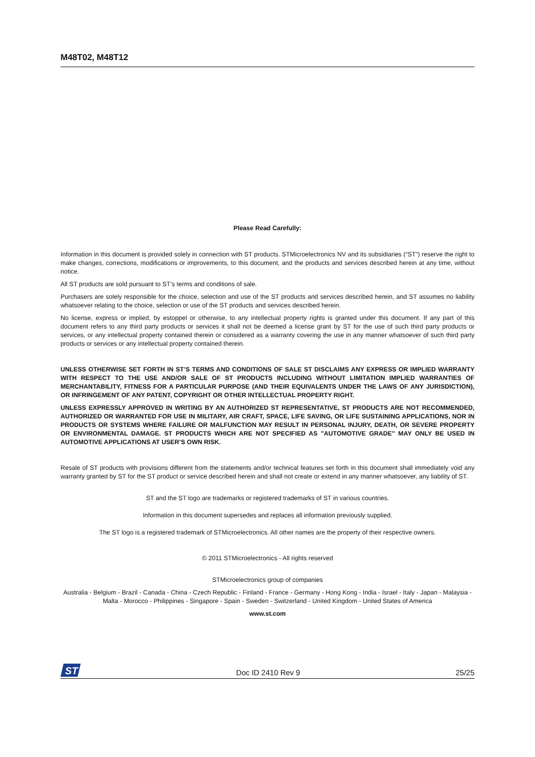M48T02, M48T12
Please Read Carefully:
Information in this document is provided solely in connection with ST products. STMicroelectronics NV and its subsidiaries (“ST”) reserve the right to make changes, corrections, modifications or improvements, to this document, and the products and services described herein at any time, without notice.
All ST products are sold pursuant to ST’s terms and conditions of sale.
Purchasers are solely responsible for the choice, selection and use of the ST products and services described herein, and ST assumes no liability whatsoever relating to the choice, selection or use of the ST products and services described herein.
No license, express or implied, by estoppel or otherwise, to any intellectual property rights is granted under this document. If any part of this document refers to any third party products or services it shall not be deemed a license grant by ST for the use of such third party products or services, or any intellectual property contained therein or considered as a warranty covering the use in any manner whatsoever of such third party products or services or any intellectual property contained therein.
UNLESS OTHERWISE SET FORTH IN ST’S TERMS AND CONDITIONS OF SALE ST DISCLAIMS ANY EXPRESS OR IMPLIED WARRANTY WITH RESPECT TO THE USE AND/OR SALE OF ST PRODUCTS INCLUDING WITHOUT LIMITATION IMPLIED WARRANTIES OF MERCHANTABILITY, FITNESS FOR A PARTICULAR PURPOSE (AND THEIR EQUIVALENTS UNDER THE LAWS OF ANY JURISDICTION), OR INFRINGEMENT OF ANY PATENT, COPYRIGHT OR OTHER INTELLECTUAL PROPERTY RIGHT.
UNLESS EXPRESSLY APPROVED IN WRITING BY AN AUTHORIZED ST REPRESENTATIVE, ST PRODUCTS ARE NOT RECOMMENDED, AUTHORIZED OR WARRANTED FOR USE IN MILITARY, AIR CRAFT, SPACE, LIFE SAVING, OR LIFE SUSTAINING APPLICATIONS, NOR IN PRODUCTS OR SYSTEMS WHERE FAILURE OR MALFUNCTION MAY RESULT IN PERSONAL INJURY, DEATH, OR SEVERE PROPERTY OR ENVIRONMENTAL DAMAGE. ST PRODUCTS WHICH ARE NOT SPECIFIED AS "AUTOMOTIVE GRADE" MAY ONLY BE USED IN AUTOMOTIVE APPLICATIONS AT USER’S OWN RISK.
Resale of ST products with provisions different from the statements and/or technical features set forth in this document shall immediately void any warranty granted by ST for the ST product or service described herein and shall not create or extend in any manner whatsoever, any liability of ST.
ST and the ST logo are trademarks or registered trademarks of ST in various countries.
Information in this document supersedes and replaces all information previously supplied.
The ST logo is a registered trademark of STMicroelectronics. All other names are the property of their respective owners.
© 2011 STMicroelectronics - All rights reserved
STMicroelectronics group of companies
Australia - Belgium - Brazil - Canada - China - Czech Republic - Finland - France - Germany - Hong Kong - India - Israel - Italy - Japan - Malaysia - Malta - Morocco - Philippines - Singapore - Spain - Sweden - Switzerland - United Kingdom - United States of America
www.st.com
ST
Doc ID 2410 Rev 9 25/25